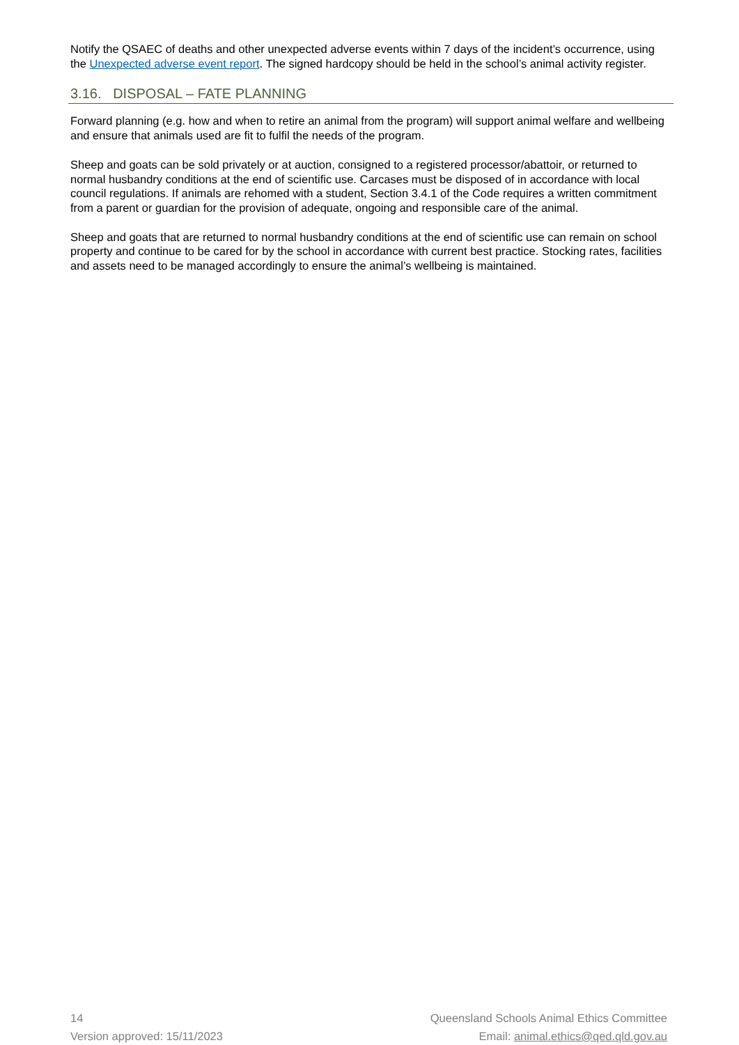Notify the QSAEC of deaths and other unexpected adverse events within 7 days of the incident’s occurrence, using the Unexpected adverse event report. The signed hardcopy should be held in the school’s animal activity register.
3.16. DISPOSAL – FATE PLANNING
Forward planning (e.g. how and when to retire an animal from the program) will support animal welfare and wellbeing and ensure that animals used are fit to fulfil the needs of the program.
Sheep and goats can be sold privately or at auction, consigned to a registered processor/abattoir, or returned to normal husbandry conditions at the end of scientific use. Carcases must be disposed of in accordance with local council regulations. If animals are rehomed with a student, Section 3.4.1 of the Code requires a written commitment from a parent or guardian for the provision of adequate, ongoing and responsible care of the animal.
Sheep and goats that are returned to normal husbandry conditions at the end of scientific use can remain on school property and continue to be cared for by the school in accordance with current best practice. Stocking rates, facilities and assets need to be managed accordingly to ensure the animal’s wellbeing is maintained.
14
Version approved: 15/11/2023
Queensland Schools Animal Ethics Committee
Email: animal.ethics@qed.qld.gov.au